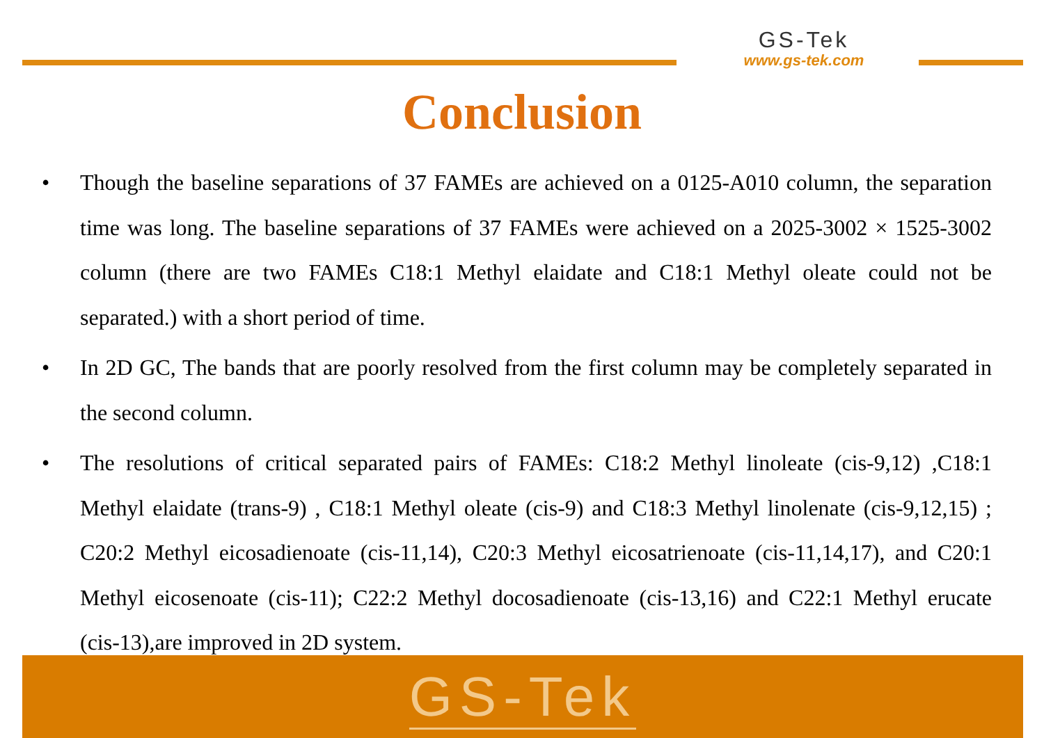GS-Tek
www.gs-tek.com
Conclusion
• Though the baseline separations of 37 FAMEs are achieved on a 0125-A010 column, the separation time was long. The baseline separations of 37 FAMEs were achieved on a 2025-3002 × 1525-3002 column (there are two FAMEs C18:1 Methyl elaidate and C18:1 Methyl oleate could not be separated.) with a short period of time.
• In 2D GC, The bands that are poorly resolved from the first column may be completely separated in the second column.
• The resolutions of critical separated pairs of FAMEs: C18:2 Methyl linoleate (cis-9,12) ,C18:1 Methyl elaidate (trans-9) , C18:1 Methyl oleate (cis-9) and C18:3 Methyl linolenate (cis-9,12,15) ; C20:2 Methyl eicosadienoate (cis-11,14), C20:3 Methyl eicosatrienoate (cis-11,14,17), and C20:1 Methyl eicosenoate (cis-11); C22:2 Methyl docosadienoate (cis-13,16) and C22:1 Methyl erucate (cis-13),are improved in 2D system.
GS-Tek